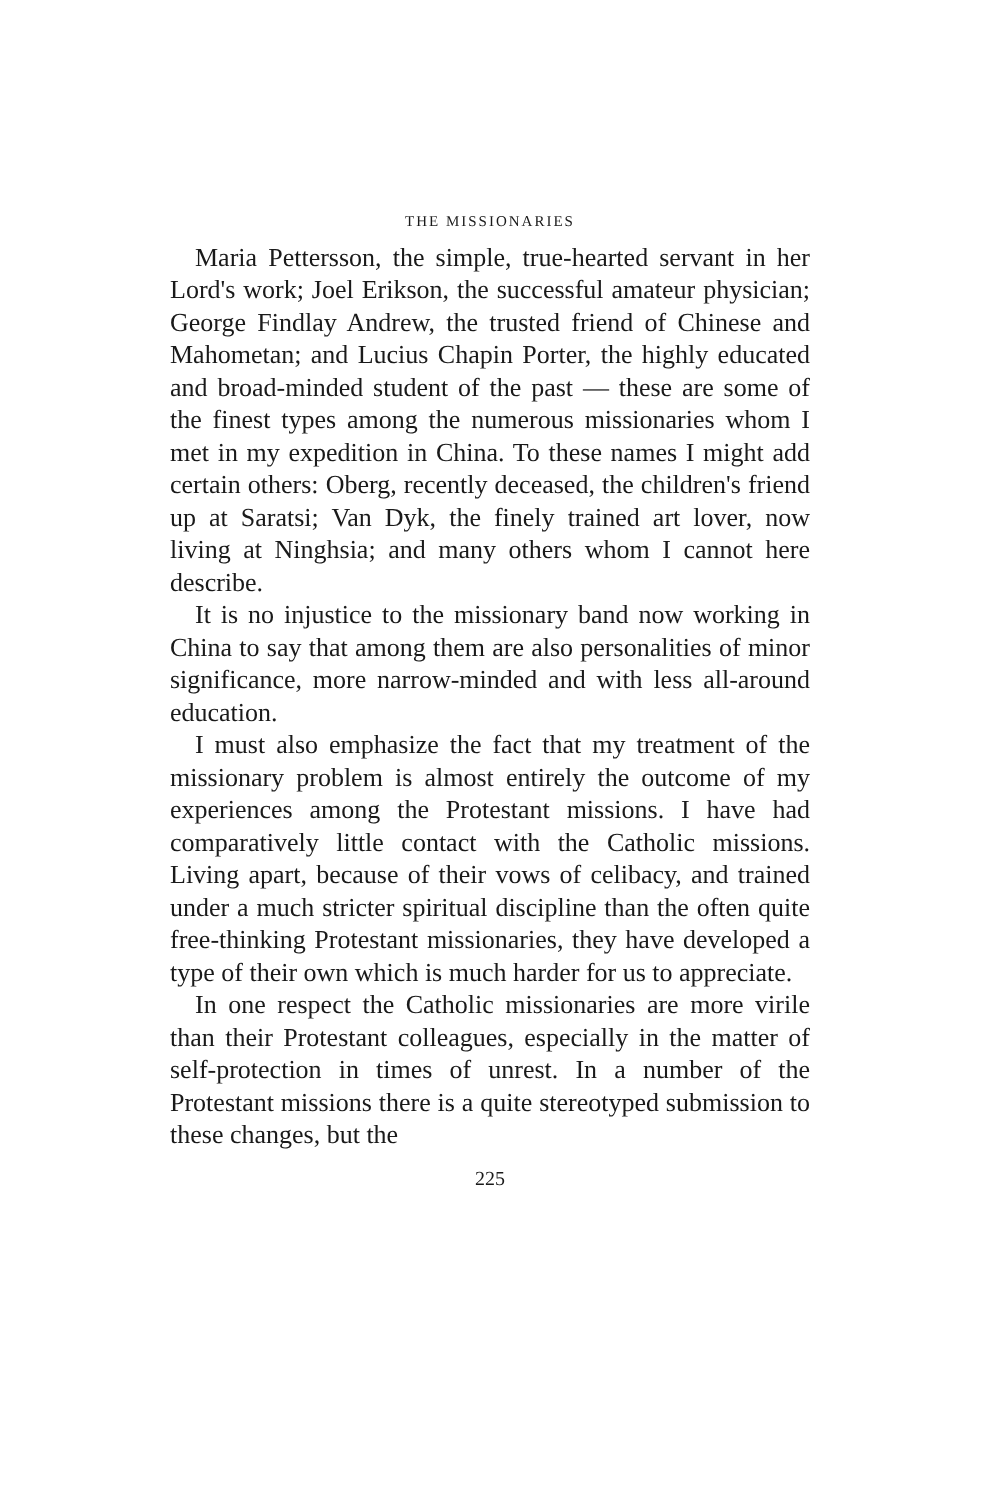THE MISSIONARIES
Maria Pettersson, the simple, true-hearted servant in her Lord's work; Joel Erikson, the successful amateur physician; George Findlay Andrew, the trusted friend of Chinese and Mahometan; and Lucius Chapin Porter, the highly educated and broad-minded student of the past — these are some of the finest types among the numerous missionaries whom I met in my expedition in China. To these names I might add certain others: Oberg, recently deceased, the children's friend up at Saratsi; Van Dyk, the finely trained art lover, now living at Ninghsia; and many others whom I cannot here describe.
It is no injustice to the missionary band now working in China to say that among them are also personalities of minor significance, more narrow-minded and with less all-around education.
I must also emphasize the fact that my treatment of the missionary problem is almost entirely the outcome of my experiences among the Protestant missions. I have had comparatively little contact with the Catholic missions. Living apart, because of their vows of celibacy, and trained under a much stricter spiritual discipline than the often quite free-thinking Protestant missionaries, they have developed a type of their own which is much harder for us to appreciate.
In one respect the Catholic missionaries are more virile than their Protestant colleagues, especially in the matter of self-protection in times of unrest. In a number of the Protestant missions there is a quite stereotyped submission to these changes, but the
225